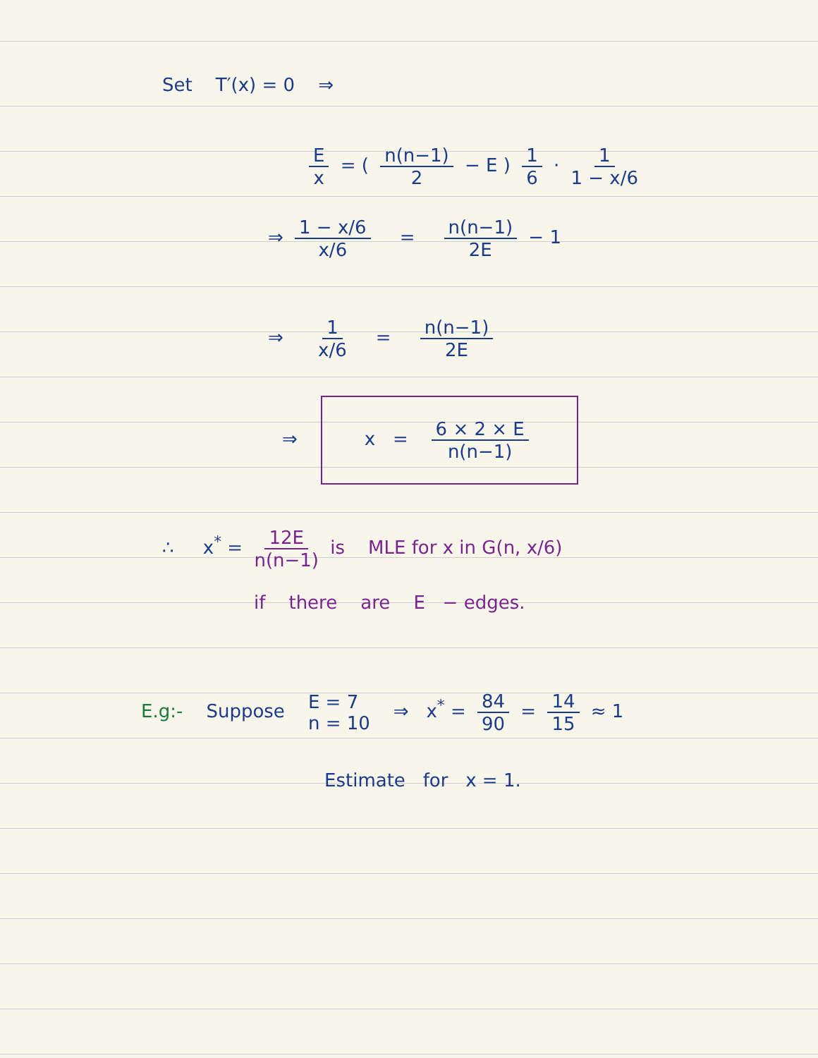Set T′(x) = 0 ⇒
Ex = ( n(n−1) 2 − E ) 1 6 · 1 1 − x/6
⇒ 1 − x/6 x/6 = n(n−1) 2E − 1
⇒ 1 x/6 = n(n−1) 2E
⇒ x = 6 × 2 × E n(n−1)
∴ x<sup>*</sup> = 12E n(n−1) is MLE for x in G(n, x/6)
if there are E − edges.
E.g:- Suppose E = 7
n = 10 ⇒ x<sup>*</sup> = 84 90 = 14 15 ≈ 1
Estimate for x = 1.